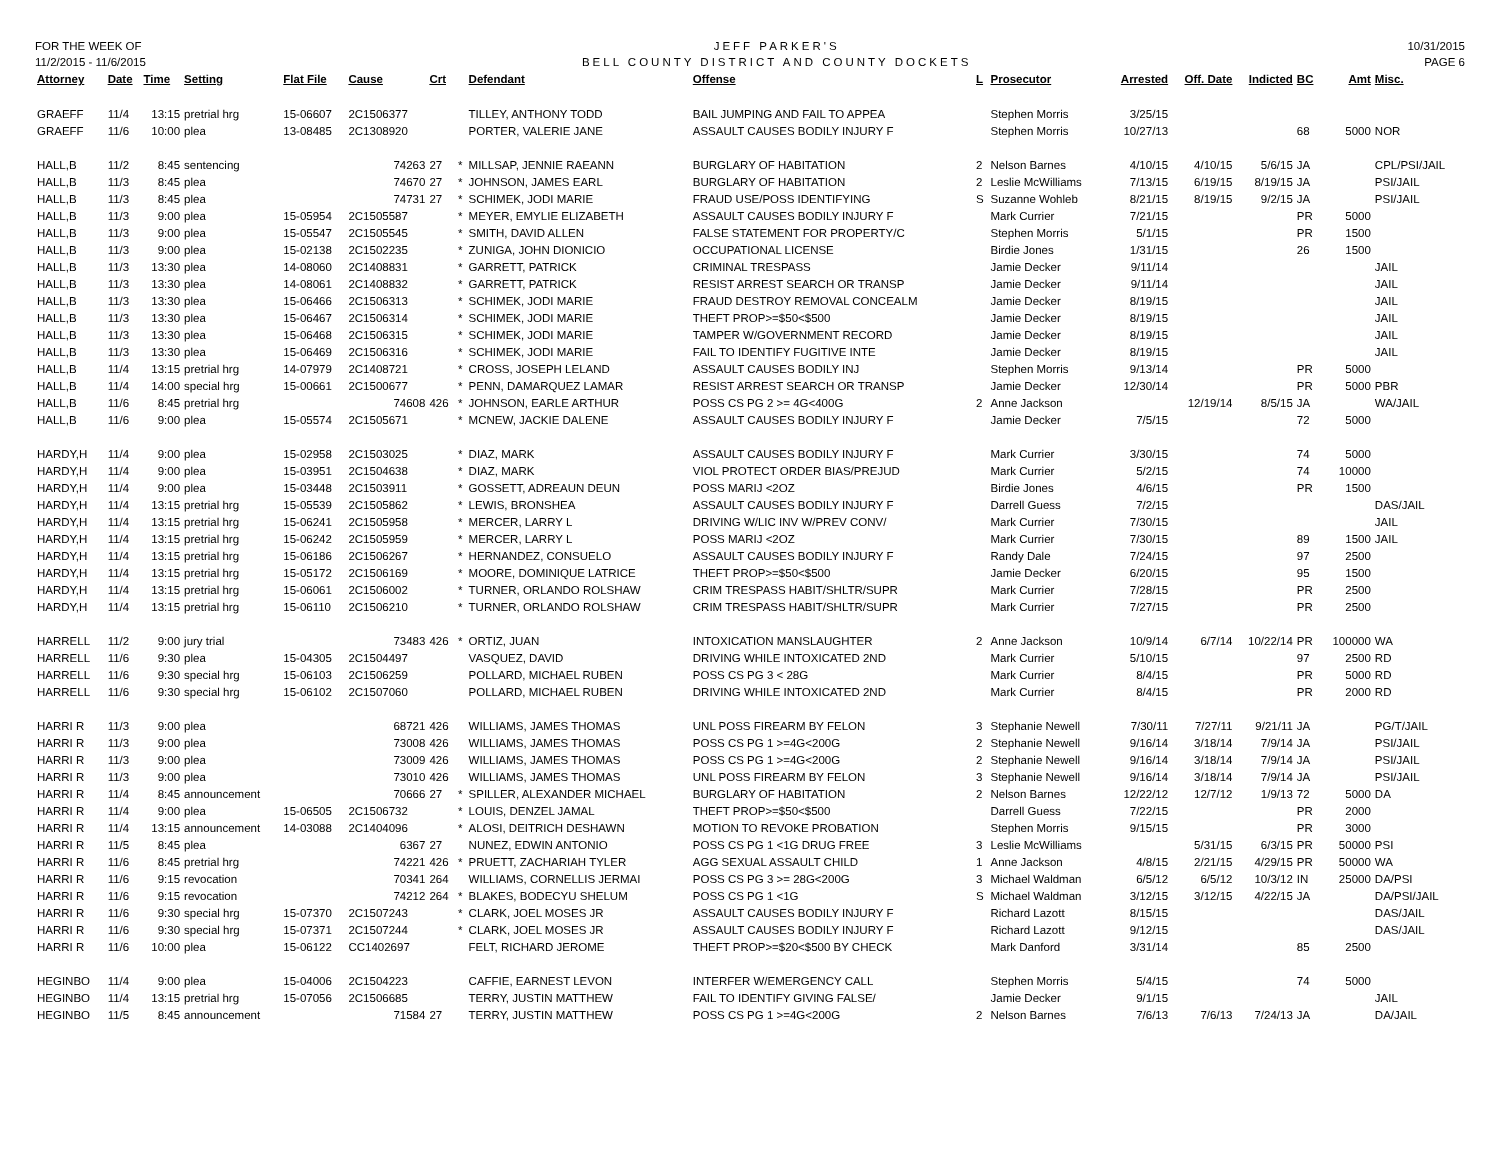FOR THE WEEK OF
11/2/2015 - 11/6/2015
JEFF PARKER'S
BELL COUNTY DISTRICT AND COUNTY DOCKETS
10/31/2015
PAGE 6
| Attorney | Date | Time | Setting | Flat File | Cause | Crt | | Defendant | Offense | L | Prosecutor | Arrested | Off. Date | Indicted | BC | Amt | Misc. |
| --- | --- | --- | --- | --- | --- | --- | --- | --- | --- | --- | --- | --- | --- | --- | --- | --- | --- |
| GRAEFF | 11/4 | 13:15 | pretrial hrg | 15-06607 | 2C1506377 | | | TILLEY, ANTHONY TODD | BAIL JUMPING AND FAIL TO APPEA | | Stephen Morris | 3/25/15 | | | | | |
| GRAEFF | 11/6 | 10:00 | plea | 13-08485 | 2C1308920 | | | PORTER, VALERIE JANE | ASSAULT CAUSES BODILY INJURY F | | Stephen Morris | 10/27/13 | | | 68 | 5000 | NOR |
| HALL,B | 11/2 | 8:45 | sentencing | | 74263 | 27 | * | MILLSAP, JENNIE RAEANN | BURGLARY OF HABITATION | 2 | Nelson Barnes | 4/10/15 | 4/10/15 | 5/6/15 | JA | | CPL/PSI/JAIL |
| HALL,B | 11/3 | 8:45 | plea | | 74670 | 27 | * | JOHNSON, JAMES EARL | BURGLARY OF HABITATION | 2 | Leslie McWilliams | 7/13/15 | 6/19/15 | 8/19/15 | JA | | PSI/JAIL |
| HALL,B | 11/3 | 8:45 | plea | | 74731 | 27 | * | SCHIMEK, JODI MARIE | FRAUD USE/POSS IDENTIFYING | S | Suzanne Wohleb | 8/21/15 | 8/19/15 | 9/2/15 | JA | | PSI/JAIL |
| HALL,B | 11/3 | 9:00 | plea | 15-05954 | 2C1505587 | | * | MEYER, EMYLIE ELIZABETH | ASSAULT CAUSES BODILY INJURY F | | Mark Currier | 7/21/15 | | | PR | 5000 | |
| HALL,B | 11/3 | 9:00 | plea | 15-05547 | 2C1505545 | | * | SMITH, DAVID ALLEN | FALSE STATEMENT FOR PROPERTY/C | | Stephen Morris | 5/1/15 | | | PR | 1500 | |
| HALL,B | 11/3 | 9:00 | plea | 15-02138 | 2C1502235 | | * | ZUNIGA, JOHN DIONICIO | OCCUPATIONAL LICENSE | | Birdie Jones | 1/31/15 | | | 26 | 1500 | |
| HALL,B | 11/3 | 13:30 | plea | 14-08060 | 2C1408831 | | * | GARRETT, PATRICK | CRIMINAL TRESPASS | | Jamie Decker | 9/11/14 | | | | | JAIL |
| HALL,B | 11/3 | 13:30 | plea | 14-08061 | 2C1408832 | | * | GARRETT, PATRICK | RESIST ARREST SEARCH OR TRANSP | | Jamie Decker | 9/11/14 | | | | | JAIL |
| HALL,B | 11/3 | 13:30 | plea | 15-06466 | 2C1506313 | | * | SCHIMEK, JODI MARIE | FRAUD DESTROY REMOVAL CONCEALM | | Jamie Decker | 8/19/15 | | | | | JAIL |
| HALL,B | 11/3 | 13:30 | plea | 15-06467 | 2C1506314 | | * | SCHIMEK, JODI MARIE | THEFT PROP>=$50<$500 | | Jamie Decker | 8/19/15 | | | | | JAIL |
| HALL,B | 11/3 | 13:30 | plea | 15-06468 | 2C1506315 | | * | SCHIMEK, JODI MARIE | TAMPER W/GOVERNMENT RECORD | | Jamie Decker | 8/19/15 | | | | | JAIL |
| HALL,B | 11/3 | 13:30 | plea | 15-06469 | 2C1506316 | | * | SCHIMEK, JODI MARIE | FAIL TO IDENTIFY FUGITIVE INTE | | Jamie Decker | 8/19/15 | | | | | JAIL |
| HALL,B | 11/4 | 13:15 | pretrial hrg | 14-07979 | 2C1408721 | | * | CROSS, JOSEPH LELAND | ASSAULT CAUSES BODILY INJ | | Stephen Morris | 9/13/14 | | | PR | 5000 | |
| HALL,B | 11/4 | 14:00 | special hrg | 15-00661 | 2C1500677 | | * | PENN, DAMARQUEZ LAMAR | RESIST ARREST SEARCH OR TRANSP | | Jamie Decker | 12/30/14 | | | PR | 5000 | PBR |
| HALL,B | 11/6 | 8:45 | pretrial hrg | | 74608 | 426 | * | JOHNSON, EARLE ARTHUR | POSS CS PG 2 >= 4G<400G | 2 | Anne Jackson | | 12/19/14 | 8/5/15 | JA | | WA/JAIL |
| HALL,B | 11/6 | 9:00 | plea | 15-05574 | 2C1505671 | | * | MCNEW, JACKIE DALENE | ASSAULT CAUSES BODILY INJURY F | | Jamie Decker | 7/5/15 | | | 72 | 5000 | |
| HARDY,H | 11/4 | 9:00 | plea | 15-02958 | 2C1503025 | | * | DIAZ, MARK | ASSAULT CAUSES BODILY INJURY F | | Mark Currier | 3/30/15 | | | 74 | 5000 | |
| HARDY,H | 11/4 | 9:00 | plea | 15-03951 | 2C1504638 | | * | DIAZ, MARK | VIOL PROTECT ORDER BIAS/PREJUD | | Mark Currier | 5/2/15 | | | 74 | 10000 | |
| HARDY,H | 11/4 | 9:00 | plea | 15-03448 | 2C1503911 | | * | GOSSETT, ADREAUN DEUN | POSS MARIJ <2OZ | | Birdie Jones | 4/6/15 | | | PR | 1500 | |
| HARDY,H | 11/4 | 13:15 | pretrial hrg | 15-05539 | 2C1505862 | | * | LEWIS, BRONSHEA | ASSAULT CAUSES BODILY INJURY F | | Darrell Guess | 7/2/15 | | | | | DAS/JAIL |
| HARDY,H | 11/4 | 13:15 | pretrial hrg | 15-06241 | 2C1505958 | | * | MERCER, LARRY L | DRIVING W/LIC INV W/PREV CONV/ | | Mark Currier | 7/30/15 | | | | | JAIL |
| HARDY,H | 11/4 | 13:15 | pretrial hrg | 15-06242 | 2C1505959 | | * | MERCER, LARRY L | POSS MARIJ <2OZ | | Mark Currier | 7/30/15 | | | 89 | 1500 | JAIL |
| HARDY,H | 11/4 | 13:15 | pretrial hrg | 15-06186 | 2C1506267 | | * | HERNANDEZ, CONSUELO | ASSAULT CAUSES BODILY INJURY F | | Randy Dale | 7/24/15 | | | 97 | 2500 | |
| HARDY,H | 11/4 | 13:15 | pretrial hrg | 15-05172 | 2C1506169 | | * | MOORE, DOMINIQUE LATRICE | THEFT PROP>=$50<$500 | | Jamie Decker | 6/20/15 | | | 95 | 1500 | |
| HARDY,H | 11/4 | 13:15 | pretrial hrg | 15-06061 | 2C1506002 | | * | TURNER, ORLANDO ROLSHAW | CRIM TRESPASS HABIT/SHLTR/SUPR | | Mark Currier | 7/28/15 | | | PR | 2500 | |
| HARDY,H | 11/4 | 13:15 | pretrial hrg | 15-06110 | 2C1506210 | | * | TURNER, ORLANDO ROLSHAW | CRIM TRESPASS HABIT/SHLTR/SUPR | | Mark Currier | 7/27/15 | | | PR | 2500 | |
| HARRELL | 11/2 | 9:00 | jury trial | | 73483 | 426 | * | ORTIZ, JUAN | INTOXICATION MANSLAUGHTER | 2 | Anne Jackson | 10/9/14 | 6/7/14 | 10/22/14 | PR | 100000 | WA |
| HARRELL | 11/6 | 9:30 | plea | 15-04305 | 2C1504497 | | | VASQUEZ, DAVID | DRIVING WHILE INTOXICATED 2ND | | Mark Currier | 5/10/15 | | | 97 | 2500 | RD |
| HARRELL | 11/6 | 9:30 | special hrg | 15-06103 | 2C1506259 | | | POLLARD, MICHAEL RUBEN | POSS CS PG 3 < 28G | | Mark Currier | 8/4/15 | | | PR | 5000 | RD |
| HARRELL | 11/6 | 9:30 | special hrg | 15-06102 | 2C1507060 | | | POLLARD, MICHAEL RUBEN | DRIVING WHILE INTOXICATED 2ND | | Mark Currier | 8/4/15 | | | PR | 2000 | RD |
| HARRI R | 11/3 | 9:00 | plea | | 68721 | 426 | | WILLIAMS, JAMES THOMAS | UNL POSS FIREARM BY FELON | 3 | Stephanie Newell | 7/30/11 | 7/27/11 | 9/21/11 | JA | | PG/T/JAIL |
| HARRI R | 11/3 | 9:00 | plea | | 73008 | 426 | | WILLIAMS, JAMES THOMAS | POSS CS PG 1 >=4G<200G | 2 | Stephanie Newell | 9/16/14 | 3/18/14 | 7/9/14 | JA | | PSI/JAIL |
| HARRI R | 11/3 | 9:00 | plea | | 73009 | 426 | | WILLIAMS, JAMES THOMAS | POSS CS PG 1 >=4G<200G | 2 | Stephanie Newell | 9/16/14 | 3/18/14 | 7/9/14 | JA | | PSI/JAIL |
| HARRI R | 11/3 | 9:00 | plea | | 73010 | 426 | | WILLIAMS, JAMES THOMAS | UNL POSS FIREARM BY FELON | 3 | Stephanie Newell | 9/16/14 | 3/18/14 | 7/9/14 | JA | | PSI/JAIL |
| HARRI R | 11/4 | 8:45 | announcement | | 70666 | 27 | * | SPILLER, ALEXANDER MICHAEL | BURGLARY OF HABITATION | 2 | Nelson Barnes | 12/22/12 | 12/7/12 | 1/9/13 | 72 | 5000 | DA |
| HARRI R | 11/4 | 9:00 | plea | 15-06505 | 2C1506732 | | * | LOUIS, DENZEL JAMAL | THEFT PROP>=$50<$500 | | Darrell Guess | 7/22/15 | | | PR | 2000 | |
| HARRI R | 11/4 | 13:15 | announcement | 14-03088 | 2C1404096 | | * | ALOSI, DEITRICH DESHAWN | MOTION TO REVOKE PROBATION | | Stephen Morris | 9/15/15 | | | PR | 3000 | |
| HARRI R | 11/5 | 8:45 | plea | | 6367 | 27 | | NUNEZ, EDWIN ANTONIO | POSS CS PG 1 <1G DRUG FREE | 3 | Leslie McWilliams | | 5/31/15 | 6/3/15 | PR | 50000 | PSI |
| HARRI R | 11/6 | 8:45 | pretrial hrg | | 74221 | 426 | * | PRUETT, ZACHARIAH TYLER | AGG SEXUAL ASSAULT CHILD | 1 | Anne Jackson | 4/8/15 | 2/21/15 | 4/29/15 | PR | 50000 | WA |
| HARRI R | 11/6 | 9:15 | revocation | | 70341 | 264 | | WILLIAMS, CORNELLIS JERMAI | POSS CS PG 3 >= 28G<200G | 3 | Michael Waldman | 6/5/12 | 6/5/12 | 10/3/12 | IN | 25000 | DA/PSI |
| HARRI R | 11/6 | 9:15 | revocation | | 74212 | 264 | * | BLAKES, BODECYU SHELUM | POSS CS PG 1 <1G | S | Michael Waldman | 3/12/15 | 3/12/15 | 4/22/15 | JA | | DA/PSI/JAIL |
| HARRI R | 11/6 | 9:30 | special hrg | 15-07370 | 2C1507243 | | * | CLARK, JOEL MOSES JR | ASSAULT CAUSES BODILY INJURY F | | Richard Lazott | 8/15/15 | | | | | DAS/JAIL |
| HARRI R | 11/6 | 9:30 | special hrg | 15-07371 | 2C1507244 | | * | CLARK, JOEL MOSES JR | ASSAULT CAUSES BODILY INJURY F | | Richard Lazott | 9/12/15 | | | | | DAS/JAIL |
| HARRI R | 11/6 | 10:00 | plea | 15-06122 | CC1402697 | | | FELT, RICHARD JEROME | THEFT PROP>=$20<$500 BY CHECK | | Mark Danford | 3/31/14 | | | 85 | 2500 | |
| HEGINBO | 11/4 | 9:00 | plea | 15-04006 | 2C1504223 | | | CAFFIE, EARNEST LEVON | INTERFER W/EMERGENCY CALL | | Stephen Morris | 5/4/15 | | | 74 | 5000 | |
| HEGINBO | 11/4 | 13:15 | pretrial hrg | 15-07056 | 2C1506685 | | | TERRY, JUSTIN MATTHEW | FAIL TO IDENTIFY GIVING FALSE/ | | Jamie Decker | 9/1/15 | | | | | JAIL |
| HEGINBO | 11/5 | 8:45 | announcement | | 71584 | 27 | | TERRY, JUSTIN MATTHEW | POSS CS PG 1 >=4G<200G | 2 | Nelson Barnes | 7/6/13 | 7/6/13 | 7/24/13 | JA | | DA/JAIL |